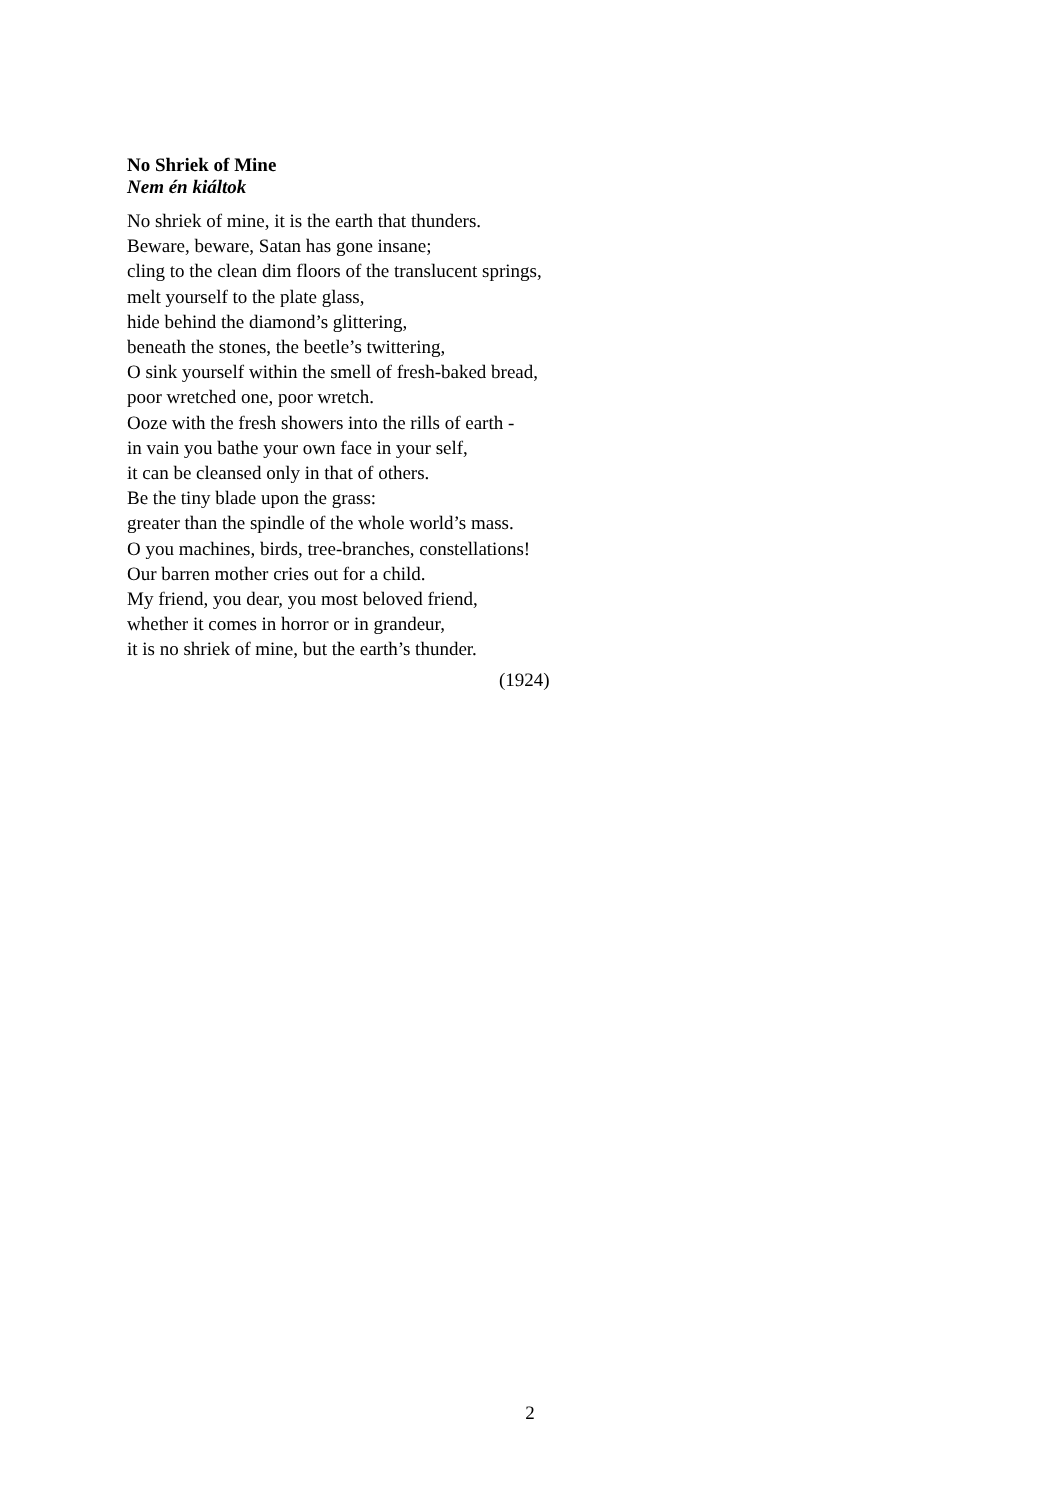No Shriek of Mine
Nem én kiáltok
No shriek of mine, it is the earth that thunders.
Beware, beware, Satan has gone insane;
cling to the clean dim floors of the translucent springs,
melt yourself to the plate glass,
hide behind the diamond’s glittering,
beneath the stones, the beetle’s twittering,
O sink yourself within the smell of fresh-baked bread,
poor wretched one, poor wretch.
Ooze with the fresh showers into the rills of earth -
in vain you bathe your own face in your self,
it can be cleansed only in that of others.
Be the tiny blade upon the grass:
greater than the spindle of the whole world’s mass.
O you machines, birds, tree-branches, constellations!
Our barren mother cries out for a child.
My friend, you dear, you most beloved friend,
whether it comes in horror or in grandeur,
it is no shriek of mine, but the earth’s thunder.
(1924)
2